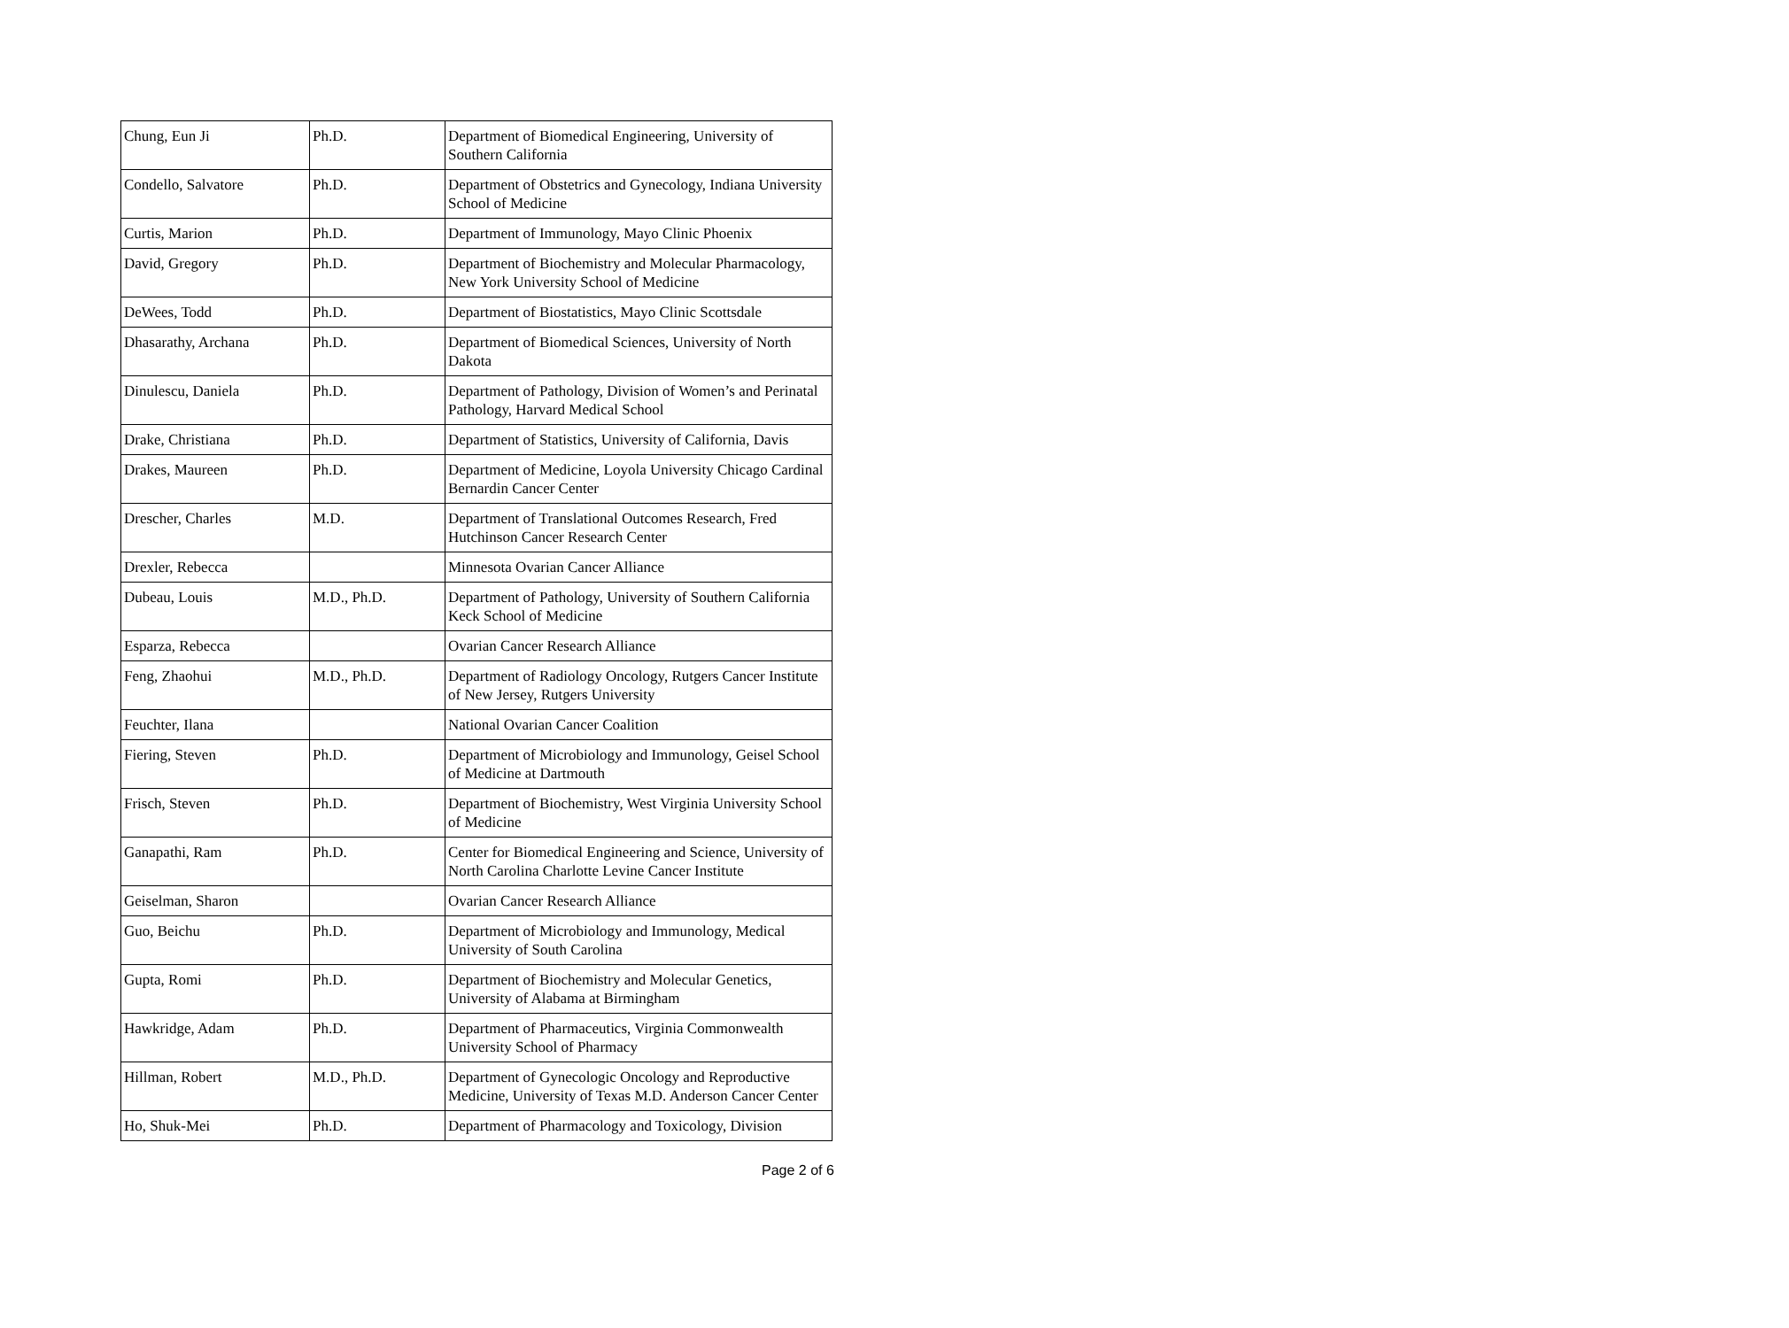| Chung, Eun Ji | Ph.D. | Department of Biomedical Engineering, University of Southern California |
| Condello, Salvatore | Ph.D. | Department of Obstetrics and Gynecology, Indiana University School of Medicine |
| Curtis, Marion | Ph.D. | Department of Immunology, Mayo Clinic Phoenix |
| David, Gregory | Ph.D. | Department of Biochemistry and Molecular Pharmacology, New York University School of Medicine |
| DeWees, Todd | Ph.D. | Department of Biostatistics, Mayo Clinic Scottsdale |
| Dhasarathy, Archana | Ph.D. | Department of Biomedical Sciences, University of North Dakota |
| Dinulescu, Daniela | Ph.D. | Department of Pathology, Division of Women’s and Perinatal Pathology, Harvard Medical School |
| Drake, Christiana | Ph.D. | Department of Statistics, University of California, Davis |
| Drakes, Maureen | Ph.D. | Department of Medicine, Loyola University Chicago Cardinal Bernardin Cancer Center |
| Drescher, Charles | M.D. | Department of Translational Outcomes Research, Fred Hutchinson Cancer Research Center |
| Drexler, Rebecca | | Minnesota Ovarian Cancer Alliance |
| Dubeau, Louis | M.D., Ph.D. | Department of Pathology, University of Southern California Keck School of Medicine |
| Esparza, Rebecca | | Ovarian Cancer Research Alliance |
| Feng, Zhaohui | M.D., Ph.D. | Department of Radiology Oncology, Rutgers Cancer Institute of New Jersey, Rutgers University |
| Feuchter, Ilana | | National Ovarian Cancer Coalition |
| Fiering, Steven | Ph.D. | Department of Microbiology and Immunology, Geisel School of Medicine at Dartmouth |
| Frisch, Steven | Ph.D. | Department of Biochemistry, West Virginia University School of Medicine |
| Ganapathi, Ram | Ph.D. | Center for Biomedical Engineering and Science, University of North Carolina Charlotte Levine Cancer Institute |
| Geiselman, Sharon | | Ovarian Cancer Research Alliance |
| Guo, Beichu | Ph.D. | Department of Microbiology and Immunology, Medical University of South Carolina |
| Gupta, Romi | Ph.D. | Department of Biochemistry and Molecular Genetics, University of Alabama at Birmingham |
| Hawkridge, Adam | Ph.D. | Department of Pharmaceutics, Virginia Commonwealth University School of Pharmacy |
| Hillman, Robert | M.D., Ph.D. | Department of Gynecologic Oncology and Reproductive Medicine, University of Texas M.D. Anderson Cancer Center |
| Ho, Shuk-Mei | Ph.D. | Department of Pharmacology and Toxicology, Division |
Page 2 of 6